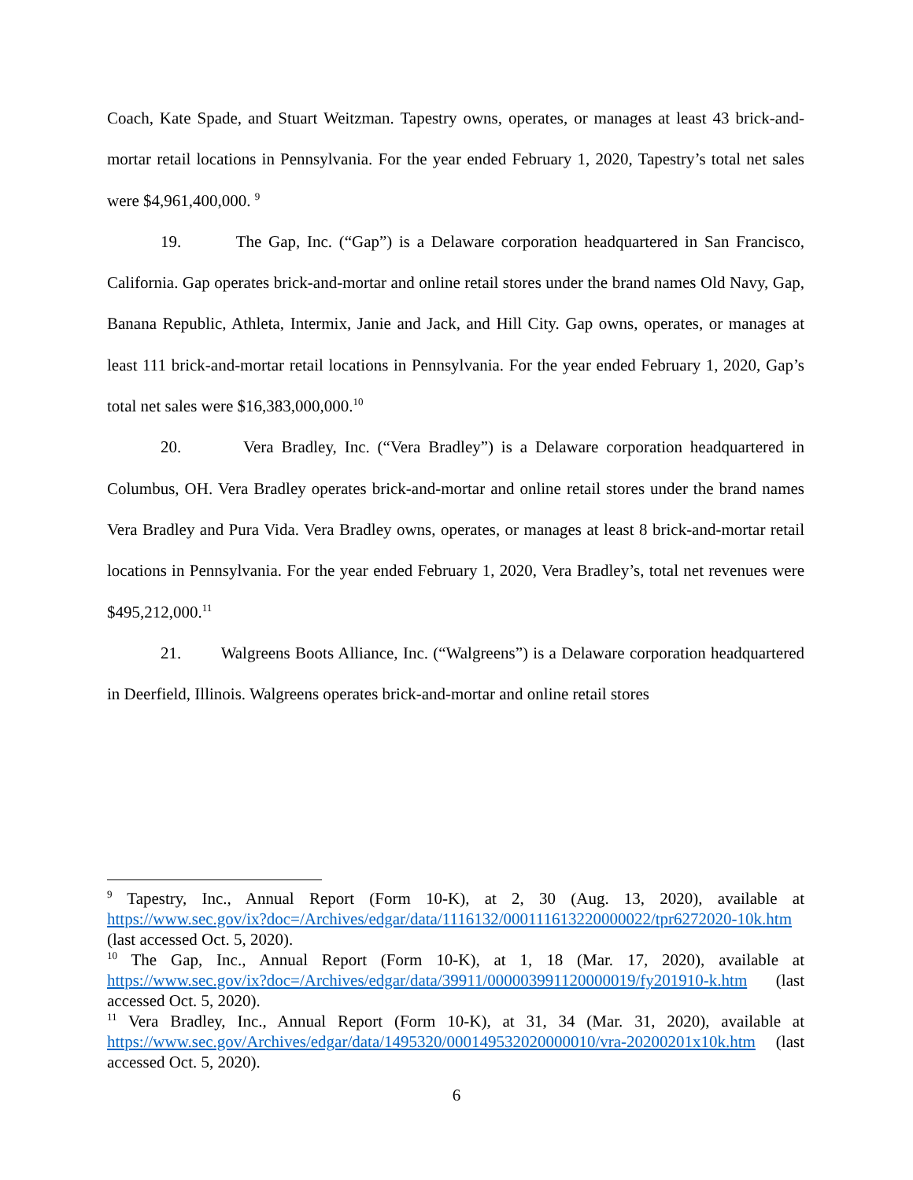Coach, Kate Spade, and Stuart Weitzman. Tapestry owns, operates, or manages at least 43 brick-and-mortar retail locations in Pennsylvania. For the year ended February 1, 2020, Tapestry’s total net sales were $4,961,400,000. <sup>9</sup>
19. The Gap, Inc. (“Gap”) is a Delaware corporation headquartered in San Francisco, California. Gap operates brick-and-mortar and online retail stores under the brand names Old Navy, Gap, Banana Republic, Athleta, Intermix, Janie and Jack, and Hill City. Gap owns, operates, or manages at least 111 brick-and-mortar retail locations in Pennsylvania. For the year ended February 1, 2020, Gap’s total net sales were $16,383,000,000.<sup>10</sup>
20. Vera Bradley, Inc. (“Vera Bradley”) is a Delaware corporation headquartered in Columbus, OH. Vera Bradley operates brick-and-mortar and online retail stores under the brand names Vera Bradley and Pura Vida. Vera Bradley owns, operates, or manages at least 8 brick-and-mortar retail locations in Pennsylvania. For the year ended February 1, 2020, Vera Bradley’s, total net revenues were $495,212,000.<sup>11</sup>
21. Walgreens Boots Alliance, Inc. (“Walgreens”) is a Delaware corporation headquartered in Deerfield, Illinois. Walgreens operates brick-and-mortar and online retail stores
<sup>9</sup> Tapestry, Inc., Annual Report (Form 10-K), at 2, 30 (Aug. 13, 2020), available at https://www.sec.gov/ix?doc=/Archives/edgar/data/1116132/000111613220000022/tpr6272020-10k.htm (last accessed Oct. 5, 2020).
<sup>10</sup> The Gap, Inc., Annual Report (Form 10-K), at 1, 18 (Mar. 17, 2020), available at https://www.sec.gov/ix?doc=/Archives/edgar/data/39911/000003991120000019/fy201910-k.htm (last accessed Oct. 5, 2020).
<sup>11</sup> Vera Bradley, Inc., Annual Report (Form 10-K), at 31, 34 (Mar. 31, 2020), available at https://www.sec.gov/Archives/edgar/data/1495320/000149532020000010/vra-20200201x10k.htm (last accessed Oct. 5, 2020).
6